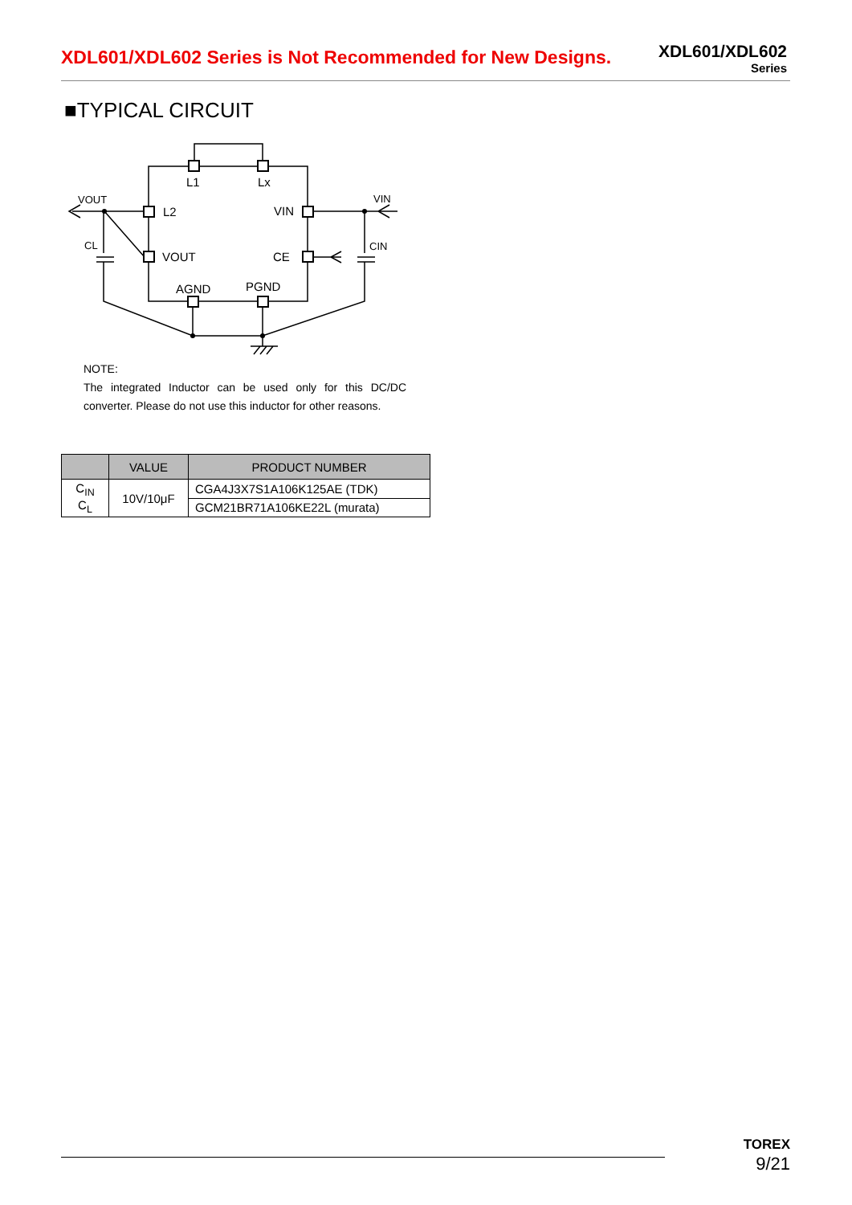XDL601/XDL602 Series is Not Recommended for New Designs.
XDL601/XDL602
Series
■TYPICAL CIRCUIT
L1
Lx
L2
VIN
VOUT
CE
AGND
PGND
VOUT
VIN
CL
CIN
NOTE:
The integrated Inductor can be used only for this DC/DC converter. Please do not use this inductor for other reasons.
| | VALUE | PRODUCT NUMBER |
| --- | --- | --- |
| C<sub>IN</sub> C<sub>L</sub> | 10V/10μF | CGA4J3X7S1A106K125AE (TDK) |
| | | GCM21BR71A106KE22L (murata) |
TOREX
9/21